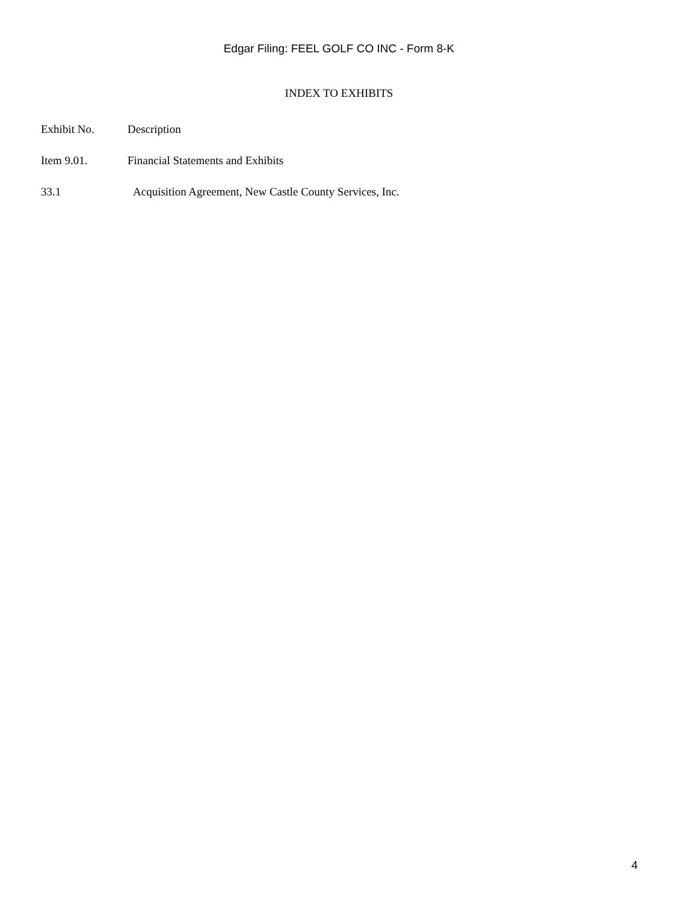Edgar Filing: FEEL GOLF CO INC - Form 8-K
INDEX TO EXHIBITS
Exhibit No. Description
Item 9.01. Financial Statements and Exhibits
33.1 Acquisition Agreement, New Castle County Services, Inc.
4